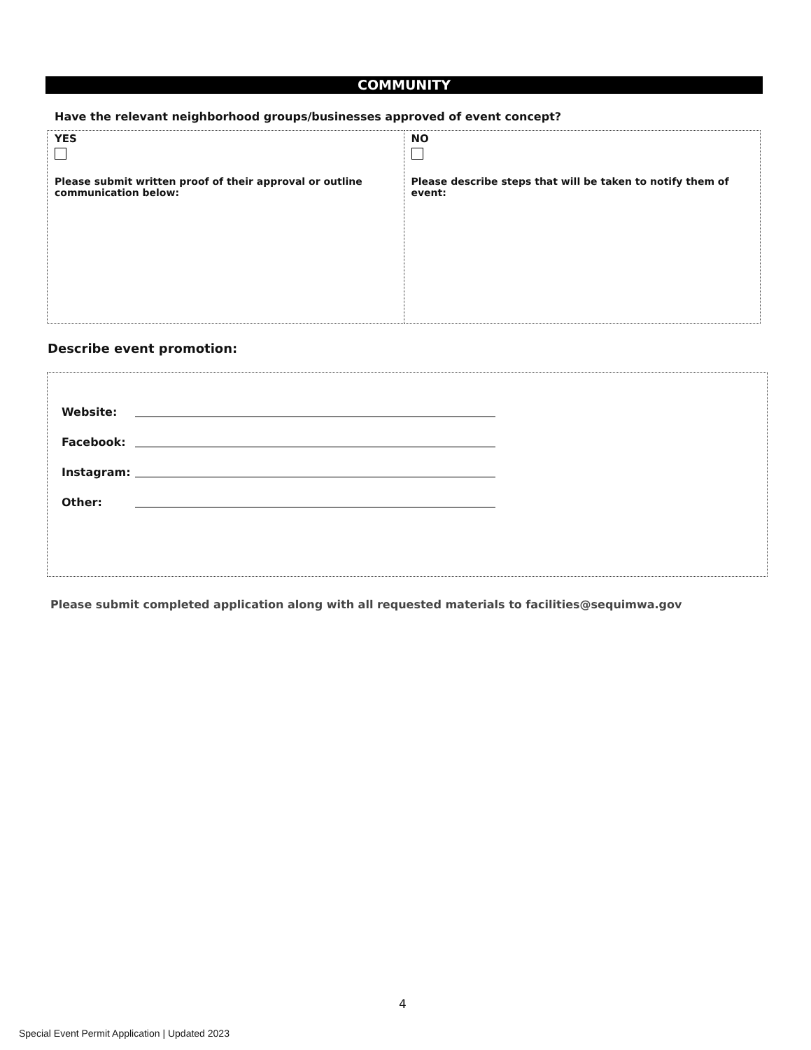COMMUNITY
Have the relevant neighborhood groups/businesses approved of event concept?
| YES Please submit written proof of their approval or outline communication below: | NO Please describe steps that will be taken to notify them of event: |
Describe event promotion:
Website:
Facebook:
Instagram:
Other:
Please submit completed application along with all requested materials to facilities@sequimwa.gov
4
Special Event Permit Application | Updated 2023